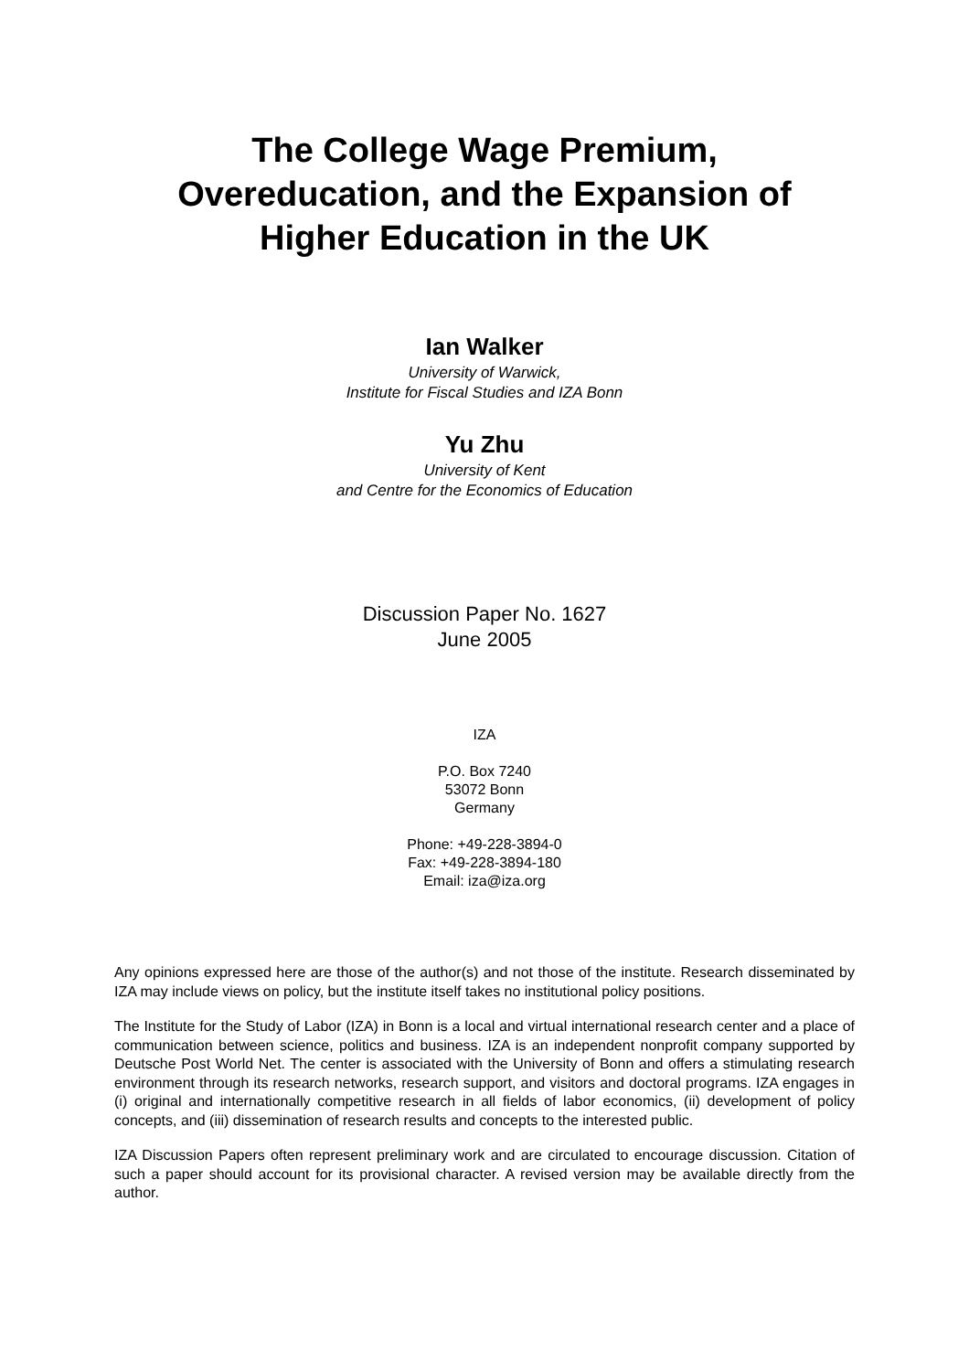The College Wage Premium,
Overeducation, and the Expansion of
Higher Education in the UK
Ian Walker
University of Warwick,
Institute for Fiscal Studies and IZA Bonn
Yu Zhu
University of Kent
and Centre for the Economics of Education
Discussion Paper No. 1627
June 2005
IZA
P.O. Box 7240
53072 Bonn
Germany
Phone: +49-228-3894-0
Fax: +49-228-3894-180
Email: iza@iza.org
Any opinions expressed here are those of the author(s) and not those of the institute. Research disseminated by IZA may include views on policy, but the institute itself takes no institutional policy positions.
The Institute for the Study of Labor (IZA) in Bonn is a local and virtual international research center and a place of communication between science, politics and business. IZA is an independent nonprofit company supported by Deutsche Post World Net. The center is associated with the University of Bonn and offers a stimulating research environment through its research networks, research support, and visitors and doctoral programs. IZA engages in (i) original and internationally competitive research in all fields of labor economics, (ii) development of policy concepts, and (iii) dissemination of research results and concepts to the interested public.
IZA Discussion Papers often represent preliminary work and are circulated to encourage discussion. Citation of such a paper should account for its provisional character. A revised version may be available directly from the author.